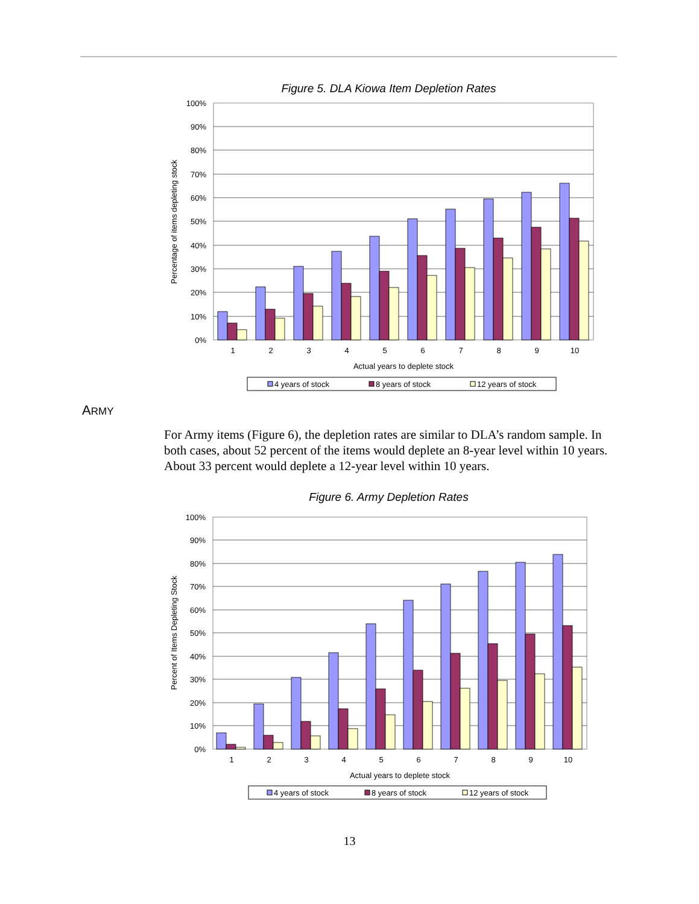Figure 5. DLA Kiowa Item Depletion Rates
100%
90%
80%
70%
60%
50%
40%
30%
20%
10%
0%
Percentage of items depleting stock
1
2
3
4
5
6
7
8
9
10
Actual years to deplete stock
4 years of stock
8 years of stock
12 years of stock
ARMY
For Army items (Figure 6), the depletion rates are similar to DLA’s random sample. In both cases, about 52 percent of the items would deplete an 8-year level within 10 years. About 33 percent would deplete a 12-year level within 10 years.
Figure 6. Army Depletion Rates
100%
90%
80%
70%
60%
50%
40%
30%
20%
10%
0%
Percent of Items Depleting Stock
1
2
3
4
5
6
7
8
9
10
Actual years to deplete stock
4 years of stock
8 years of stock
12 years of stock
13